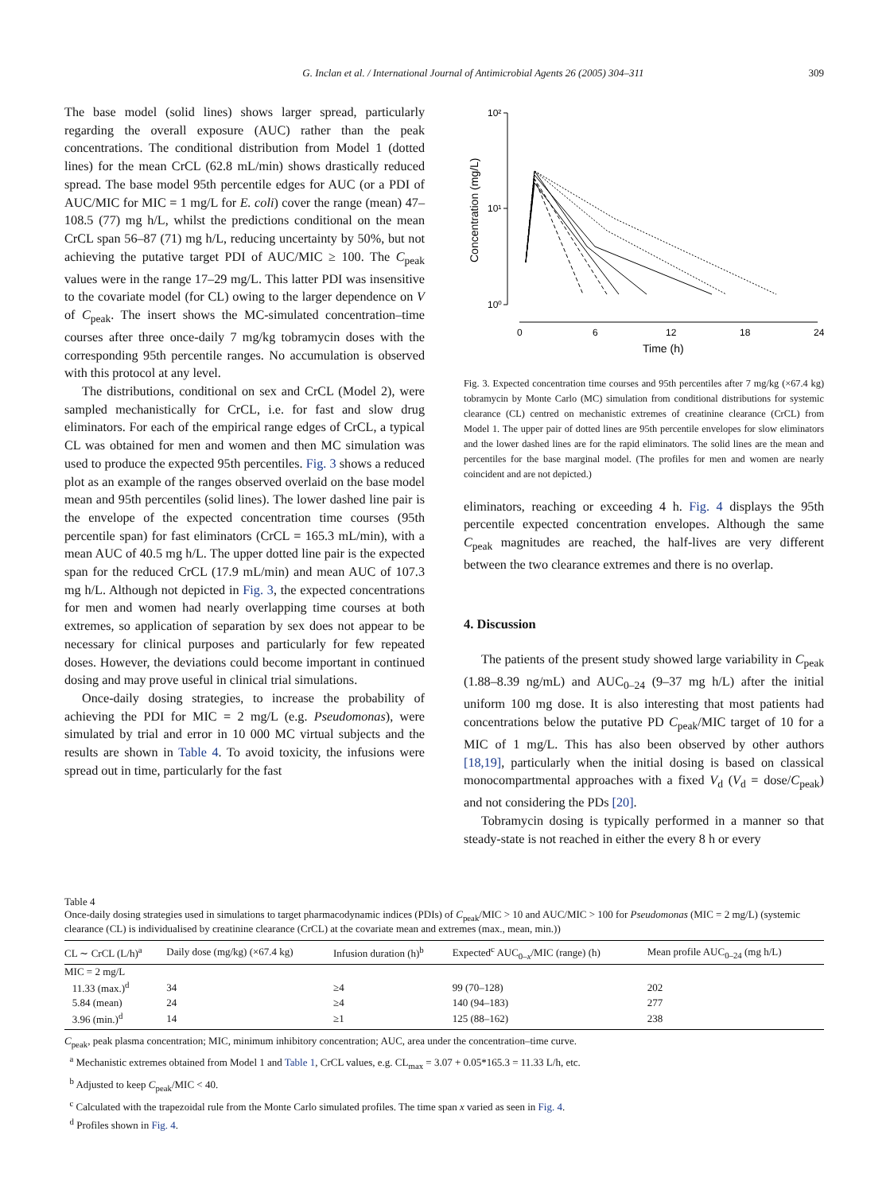G. Inclan et al. / International Journal of Antimicrobial Agents 26 (2005) 304–311 309
The base model (solid lines) shows larger spread, particularly regarding the overall exposure (AUC) rather than the peak concentrations. The conditional distribution from Model 1 (dotted lines) for the mean CrCL (62.8 mL/min) shows drastically reduced spread. The base model 95th percentile edges for AUC (or a PDI of AUC/MIC for MIC = 1 mg/L for E. coli) cover the range (mean) 47–108.5 (77) mg h/L, whilst the predictions conditional on the mean CrCL span 56–87 (71) mg h/L, reducing uncertainty by 50%, but not achieving the putative target PDI of AUC/MIC ≥ 100. The C<sub>peak</sub> values were in the range 17–29 mg/L. This latter PDI was insensitive to the covariate model (for CL) owing to the larger dependence on V of C<sub>peak</sub>. The insert shows the MC-simulated concentration–time courses after three once-daily 7 mg/kg tobramycin doses with the corresponding 95th percentile ranges. No accumulation is observed with this protocol at any level.
The distributions, conditional on sex and CrCL (Model 2), were sampled mechanistically for CrCL, i.e. for fast and slow drug eliminators. For each of the empirical range edges of CrCL, a typical CL was obtained for men and women and then MC simulation was used to produce the expected 95th percentiles. Fig. 3 shows a reduced plot as an example of the ranges observed overlaid on the base model mean and 95th percentiles (solid lines). The lower dashed line pair is the envelope of the expected concentration time courses (95th percentile span) for fast eliminators (CrCL = 165.3 mL/min), with a mean AUC of 40.5 mg h/L. The upper dotted line pair is the expected span for the reduced CrCL (17.9 mL/min) and mean AUC of 107.3 mg h/L. Although not depicted in Fig. 3, the expected concentrations for men and women had nearly overlapping time courses at both extremes, so application of separation by sex does not appear to be necessary for clinical purposes and particularly for few repeated doses. However, the deviations could become important in continued dosing and may prove useful in clinical trial simulations.
Once-daily dosing strategies, to increase the probability of achieving the PDI for MIC = 2 mg/L (e.g. Pseudomonas), were simulated by trial and error in 10 000 MC virtual subjects and the results are shown in Table 4. To avoid toxicity, the infusions were spread out in time, particularly for the fast
10²
10¹
10⁰
Concentration (mg/L)
0
6
12
18
24
Time (h)
Fig. 3. Expected concentration time courses and 95th percentiles after 7 mg/kg (×67.4 kg) tobramycin by Monte Carlo (MC) simulation from conditional distributions for systemic clearance (CL) centred on mechanistic extremes of creatinine clearance (CrCL) from Model 1. The upper pair of dotted lines are 95th percentile envelopes for slow eliminators and the lower dashed lines are for the rapid eliminators. The solid lines are the mean and percentiles for the base marginal model. (The profiles for men and women are nearly coincident and are not depicted.)
eliminators, reaching or exceeding 4 h. Fig. 4 displays the 95th percentile expected concentration envelopes. Although the same C<sub>peak</sub> magnitudes are reached, the half-lives are very different between the two clearance extremes and there is no overlap.
4. Discussion
The patients of the present study showed large variability in C<sub>peak</sub> (1.88–8.39 ng/mL) and AUC<sub>0–24</sub> (9–37 mg h/L) after the initial uniform 100 mg dose. It is also interesting that most patients had concentrations below the putative PD C<sub>peak</sub>/MIC target of 10 for a MIC of 1 mg/L. This has also been observed by other authors [18,19], particularly when the initial dosing is based on classical monocompartmental approaches with a fixed V<sub>d</sub> (V<sub>d</sub> = dose/C<sub>peak</sub>) and not considering the PDs [20].
Tobramycin dosing is typically performed in a manner so that steady-state is not reached in either the every 8 h or every
Table 4
Once-daily dosing strategies used in simulations to target pharmacodynamic indices (PDIs) of C<sub>peak</sub>/MIC > 10 and AUC/MIC > 100 for Pseudomonas (MIC = 2 mg/L) (systemic clearance (CL) is individualised by creatinine clearance (CrCL) at the covariate mean and extremes (max., mean, min.))
| CL ∼ CrCL (L/h)<sup>a</sup> | Daily dose (mg/kg) (×67.4 kg) | Infusion duration (h)<sup>b</sup> | Expected<sup>c</sup> AUC<sub>0–x</sub>/MIC (range) (h) | Mean profile AUC<sub>0–24</sub> (mg h/L) |
| --- | --- | --- | --- | --- |
| MIC = 2 mg/L | | | | |
| 11.33 (max.)<sup>d</sup> | 34 | ≥4 | 99 (70–128) | 202 |
| 5.84 (mean) | 24 | ≥4 | 140 (94–183) | 277 |
| 3.96 (min.)<sup>d</sup> | 14 | ≥1 | 125 (88–162) | 238 |
C<sub>peak</sub>, peak plasma concentration; MIC, minimum inhibitory concentration; AUC, area under the concentration–time curve.
<sup>a</sup> Mechanistic extremes obtained from Model 1 and Table 1, CrCL values, e.g. CL<sub>max</sub> = 3.07 + 0.05*165.3 = 11.33 L/h, etc.
<sup>b</sup> Adjusted to keep C<sub>peak</sub>/MIC < 40.
<sup>c</sup> Calculated with the trapezoidal rule from the Monte Carlo simulated profiles. The time span x varied as seen in Fig. 4.
<sup>d</sup> Profiles shown in Fig. 4.